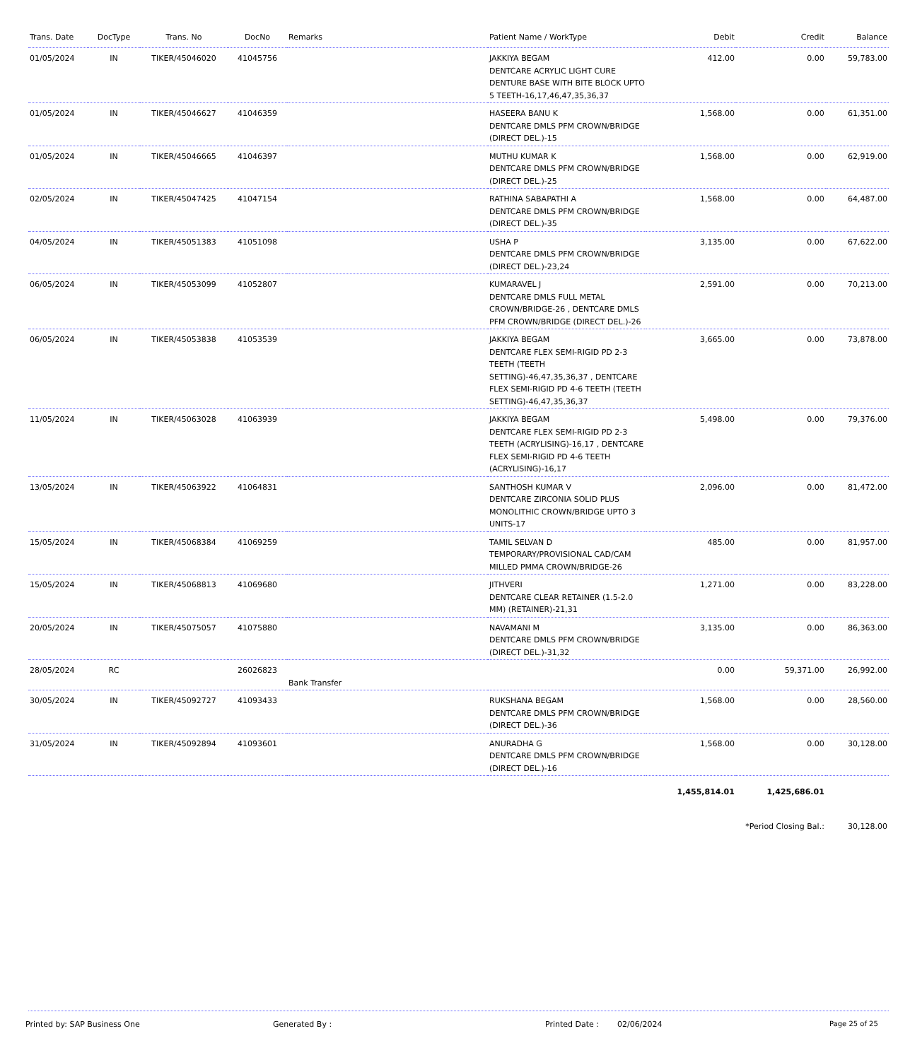| Trans. Date | DocType | Trans. No | DocNo | Remarks | Patient Name / WorkType | Debit | Credit | Balance |
| --- | --- | --- | --- | --- | --- | --- | --- | --- |
| 01/05/2024 | IN | TIKER/45046020 | 41045756 | | JAKKIYA BEGAM DENTCARE ACRYLIC LIGHT CURE DENTURE BASE WITH BITE BLOCK UPTO 5 TEETH-16,17,46,47,35,36,37 | 412.00 | 0.00 | 59,783.00 |
| 01/05/2024 | IN | TIKER/45046627 | 41046359 | | HASEERA BANU K DENTCARE DMLS PFM CROWN/BRIDGE (DIRECT DEL.)-15 | 1,568.00 | 0.00 | 61,351.00 |
| 01/05/2024 | IN | TIKER/45046665 | 41046397 | | MUTHU KUMAR K DENTCARE DMLS PFM CROWN/BRIDGE (DIRECT DEL.)-25 | 1,568.00 | 0.00 | 62,919.00 |
| 02/05/2024 | IN | TIKER/45047425 | 41047154 | | RATHINA SABAPATHI A DENTCARE DMLS PFM CROWN/BRIDGE (DIRECT DEL.)-35 | 1,568.00 | 0.00 | 64,487.00 |
| 04/05/2024 | IN | TIKER/45051383 | 41051098 | | USHA P DENTCARE DMLS PFM CROWN/BRIDGE (DIRECT DEL.)-23,24 | 3,135.00 | 0.00 | 67,622.00 |
| 06/05/2024 | IN | TIKER/45053099 | 41052807 | | KUMARAVEL J DENTCARE DMLS FULL METAL CROWN/BRIDGE-26 , DENTCARE DMLS PFM CROWN/BRIDGE (DIRECT DEL.)-26 | 2,591.00 | 0.00 | 70,213.00 |
| 06/05/2024 | IN | TIKER/45053838 | 41053539 | | JAKKIYA BEGAM DENTCARE FLEX SEMI-RIGID PD 2-3 TEETH (TEETH SETTING)-46,47,35,36,37 , DENTCARE FLEX SEMI-RIGID PD 4-6 TEETH (TEETH SETTING)-46,47,35,36,37 | 3,665.00 | 0.00 | 73,878.00 |
| 11/05/2024 | IN | TIKER/45063028 | 41063939 | | JAKKIYA BEGAM DENTCARE FLEX SEMI-RIGID PD 2-3 TEETH (ACRYLISING)-16,17 , DENTCARE FLEX SEMI-RIGID PD 4-6 TEETH (ACRYLISING)-16,17 | 5,498.00 | 0.00 | 79,376.00 |
| 13/05/2024 | IN | TIKER/45063922 | 41064831 | | SANTHOSH KUMAR V DENTCARE ZIRCONIA SOLID PLUS MONOLITHIC CROWN/BRIDGE UPTO 3 UNITS-17 | 2,096.00 | 0.00 | 81,472.00 |
| 15/05/2024 | IN | TIKER/45068384 | 41069259 | | TAMIL SELVAN D TEMPORARY/PROVISIONAL CAD/CAM MILLED PMMA CROWN/BRIDGE-26 | 485.00 | 0.00 | 81,957.00 |
| 15/05/2024 | IN | TIKER/45068813 | 41069680 | | JITHVERI DENTCARE CLEAR RETAINER (1.5-2.0 MM) (RETAINER)-21,31 | 1,271.00 | 0.00 | 83,228.00 |
| 20/05/2024 | IN | TIKER/45075057 | 41075880 | | NAVAMANI M DENTCARE DMLS PFM CROWN/BRIDGE (DIRECT DEL.)-31,32 | 3,135.00 | 0.00 | 86,363.00 |
| 28/05/2024 | RC | | 26026823 | Bank Transfer | | 0.00 | 59,371.00 | 26,992.00 |
| 30/05/2024 | IN | TIKER/45092727 | 41093433 | | RUKSHANA BEGAM DENTCARE DMLS PFM CROWN/BRIDGE (DIRECT DEL.)-36 | 1,568.00 | 0.00 | 28,560.00 |
| 31/05/2024 | IN | TIKER/45092894 | 41093601 | | ANURADHA G DENTCARE DMLS PFM CROWN/BRIDGE (DIRECT DEL.)-16 | 1,568.00 | 0.00 | 30,128.00 |
| | | | | | | 1,455,814.01 | 1,425,686.01 | |
| | | | | | | *Period Closing Bal.: | | 30,128.00 |
Printed by: SAP Business One Generated By : Printed Date : 02/06/2024 Page 25 of 25